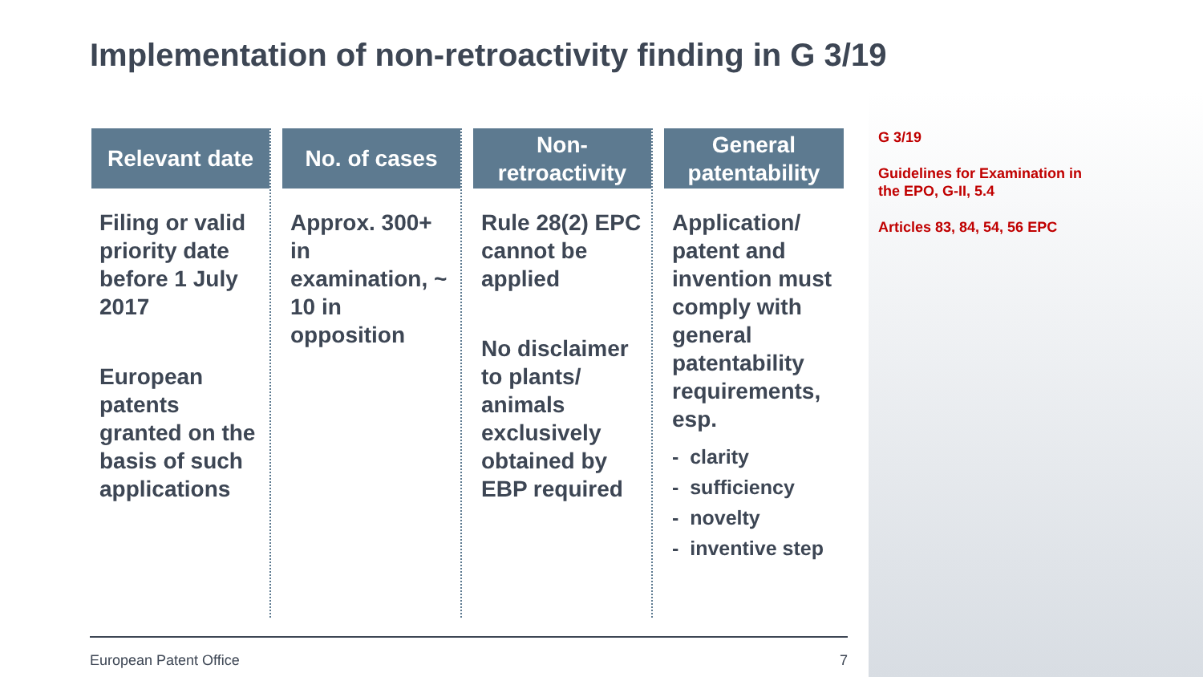Implementation of non-retroactivity finding in G 3/19
Relevant date
Filing or valid priority date before 1 July 2017
European patents granted on the basis of such applications
No. of cases
Approx. 300+ in examination, ~ 10 in opposition
Non-
retroactivity
Rule 28(2) EPC cannot be applied
No disclaimer to plants/ animals exclusively obtained by EBP required
General
patentability
Application/ patent and invention must comply with general patentability requirements, esp.
- clarity
- sufficiency
- novelty
- inventive step
G 3/19
Guidelines for Examination in
the EPO, G-II, 5.4
Articles 83, 84, 54, 56 EPC
European Patent Office 7